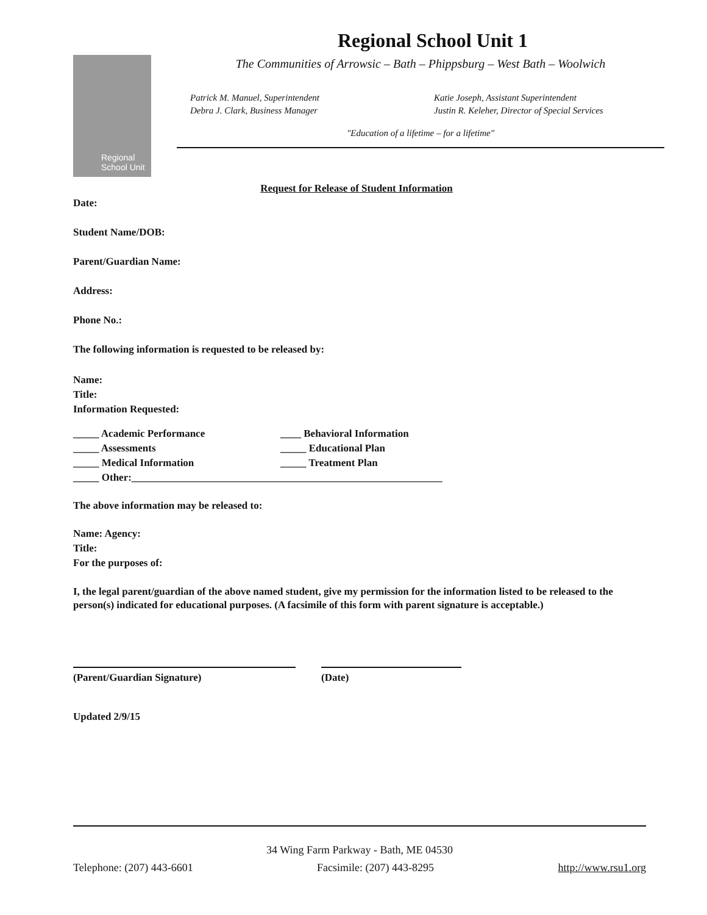Regional
School Unit
Regional School Unit 1
The Communities of Arrowsic – Bath – Phippsburg – West Bath – Woolwich
Patrick M. Manuel, Superintendent
Debra J. Clark, Business Manager
Katie Joseph, Assistant Superintendent
Justin R. Keleher, Director of Special Services
"Education of a lifetime – for a lifetime"
Request for Release of Student Information
Date:
Student Name/DOB:
Parent/Guardian Name:
Address:
Phone No.:
The following information is requested to be released by:
Name:
Title:
Information Requested:
_____ Academic Performance
____ Behavioral Information
_____ Assessments
_____ Educational Plan
_____ Medical Information
_____ Treatment Plan
_____ Other:____________________________________________________________
The above information may be released to:
Name: Agency:
Title:
For the purposes of:
I, the legal parent/guardian of the above named student, give my permission for the information listed to be released to the person(s) indicated for educational purposes. (A facsimile of this form with parent signature is acceptable.)
(Parent/Guardian Signature) (Date)
Updated 2/9/15
34 Wing Farm Parkway - Bath, ME 04530
Telephone: (207) 443-6601 Facsimile: (207) 443-8295 http://www.rsu1.org